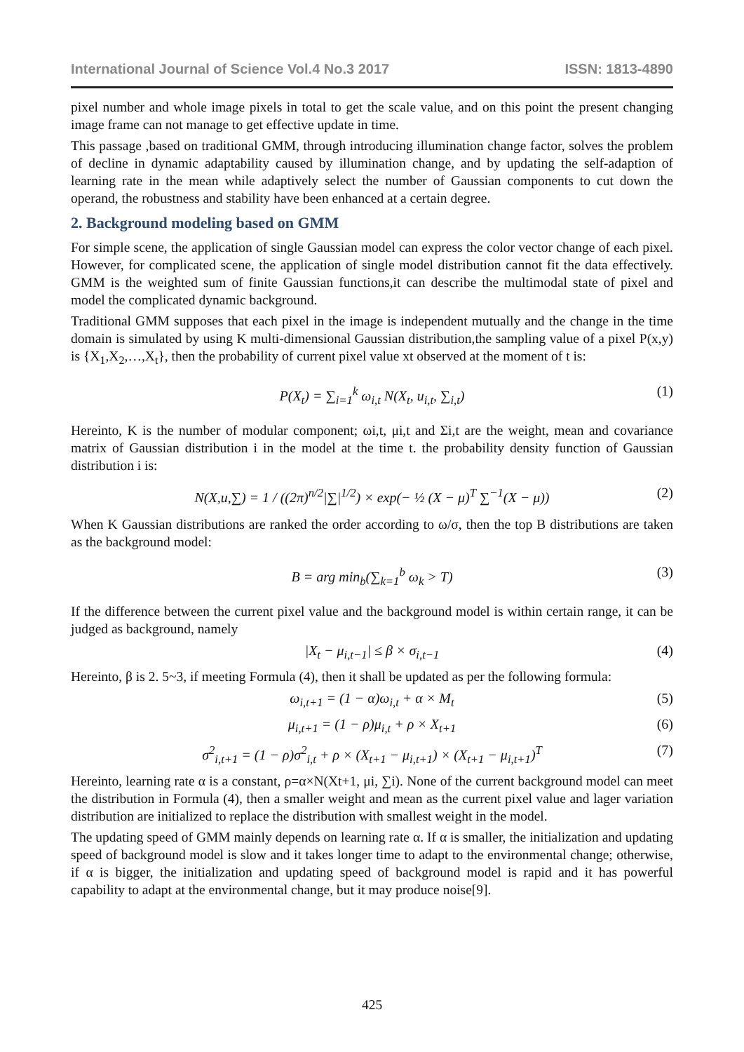International Journal of Science Vol.4 No.3 2017 ISSN: 1813-4890
pixel number and whole image pixels in total to get the scale value, and on this point the present changing image frame can not manage to get effective update in time.
This passage ,based on traditional GMM, through introducing illumination change factor, solves the problem of decline in dynamic adaptability caused by illumination change, and by updating the self-adaption of learning rate in the mean while adaptively select the number of Gaussian components to cut down the operand, the robustness and stability have been enhanced at a certain degree.
2. Background modeling based on GMM
For simple scene, the application of single Gaussian model can express the color vector change of each pixel. However, for complicated scene, the application of single model distribution cannot fit the data effectively. GMM is the weighted sum of finite Gaussian functions,it can describe the multimodal state of pixel and model the complicated dynamic background.
Traditional GMM supposes that each pixel in the image is independent mutually and the change in the time domain is simulated by using K multi-dimensional Gaussian distribution,the sampling value of a pixel P(x,y) is {X<sub>1</sub>,X<sub>2</sub>,…,X<sub>t</sub>}, then the probability of current pixel value xt observed at the moment of t is:
P(X<sub>t</sub>) = ∑<sub>i=1</sub><sup>k</sup> ω<sub>i,t</sub> N(X<sub>t</sub>, u<sub>i,t</sub>, ∑<sub>i,t</sub>) (1)
Hereinto, K is the number of modular component; ωi,t, μi,t and Σi,t are the weight, mean and covariance matrix of Gaussian distribution i in the model at the time t. the probability density function of Gaussian distribution i is:
N(X,u,∑) = 1 / ((2π)<sup>n/2</sup>|∑|<sup>1/2</sup>) × exp(− ½ (X − μ)<sup>T</sup> ∑<sup>−1</sup>(X − μ)) (2)
When K Gaussian distributions are ranked the order according to ω/σ, then the top B distributions are taken as the background model:
B = arg min<sub>b</sub>(∑<sub>k=1</sub><sup>b</sup> ω<sub>k</sub> > T) (3)
If the difference between the current pixel value and the background model is within certain range, it can be judged as background, namely
|X<sub>t</sub> − μ<sub>i,t−1</sub>| ≤ β × σ<sub>i,t−1</sub> (4)
Hereinto, β is 2. 5~3, if meeting Formula (4), then it shall be updated as per the following formula:
ω<sub>i,t+1</sub> = (1 − α)ω<sub>i,t</sub> + α × M<sub>t</sub> (5)
μ<sub>i,t+1</sub> = (1 − ρ)μ<sub>i,t</sub> + ρ × X<sub>t+1</sub> (6)
σ<sup>2</sup><sub>i,t+1</sub> = (1 − ρ)σ<sup>2</sup><sub>i,t</sub> + ρ × (X<sub>t+1</sub> − μ<sub>i,t+1</sub>) × (X<sub>t+1</sub> − μ<sub>i,t+1</sub>)<sup>T</sup> (7)
Hereinto, learning rate α is a constant, ρ=α×N(Xt+1, μi, ∑i). None of the current background model can meet the distribution in Formula (4), then a smaller weight and mean as the current pixel value and lager variation distribution are initialized to replace the distribution with smallest weight in the model.
The updating speed of GMM mainly depends on learning rate α. If α is smaller, the initialization and updating speed of background model is slow and it takes longer time to adapt to the environmental change; otherwise, if α is bigger, the initialization and updating speed of background model is rapid and it has powerful capability to adapt at the environmental change, but it may produce noise[9].
425